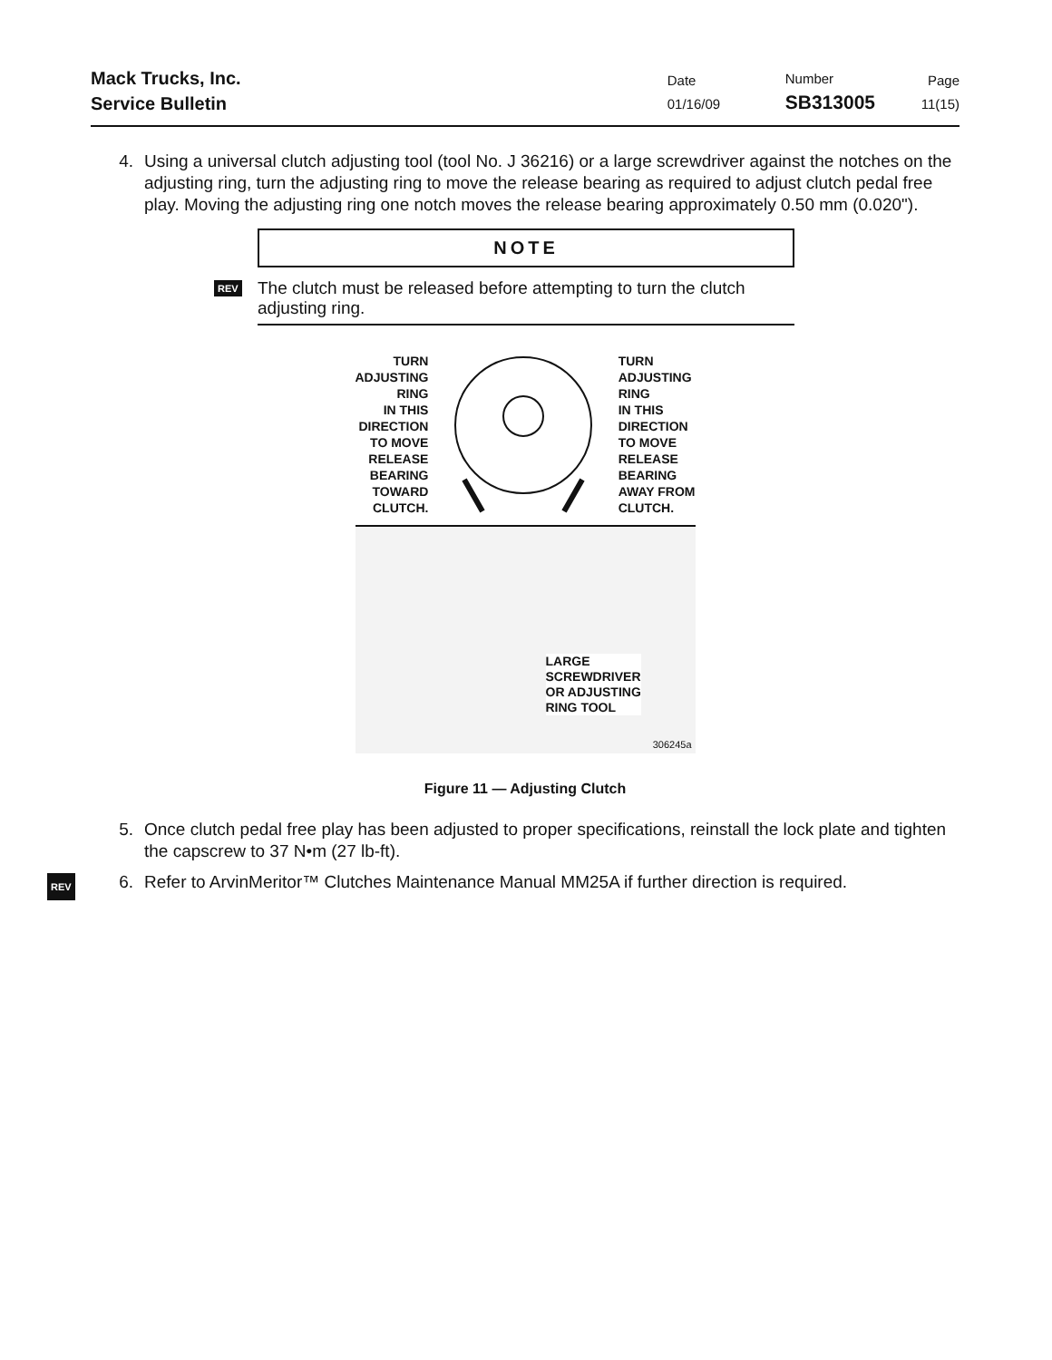Mack Trucks, Inc.
Service Bulletin
Date
01/16/09
Number
SB313005
Page
11(15)
4. Using a universal clutch adjusting tool (tool No. J 36216) or a large screwdriver against the notches on the adjusting ring, turn the adjusting ring to move the release bearing as required to adjust clutch pedal free play. Moving the adjusting ring one notch moves the release bearing approximately 0.50 mm (0.020").
NOTE
REV The clutch must be released before attempting to turn the clutch adjusting ring.
TURN
ADJUSTING
RING
IN THIS
DIRECTION
TO MOVE
RELEASE
BEARING
TOWARD
CLUTCH.
TURN
ADJUSTING
RING
IN THIS
DIRECTION
TO MOVE
RELEASE
BEARING
AWAY FROM
CLUTCH.
LARGE
SCREWDRIVER
OR ADJUSTING
RING TOOL
306245a
Figure 11 — Adjusting Clutch
5. Once clutch pedal free play has been adjusted to proper specifications, reinstall the lock plate and tighten the capscrew to 37 N•m (27 lb-ft).
REV 6. Refer to ArvinMeritor™ Clutches Maintenance Manual MM25A if further direction is required.